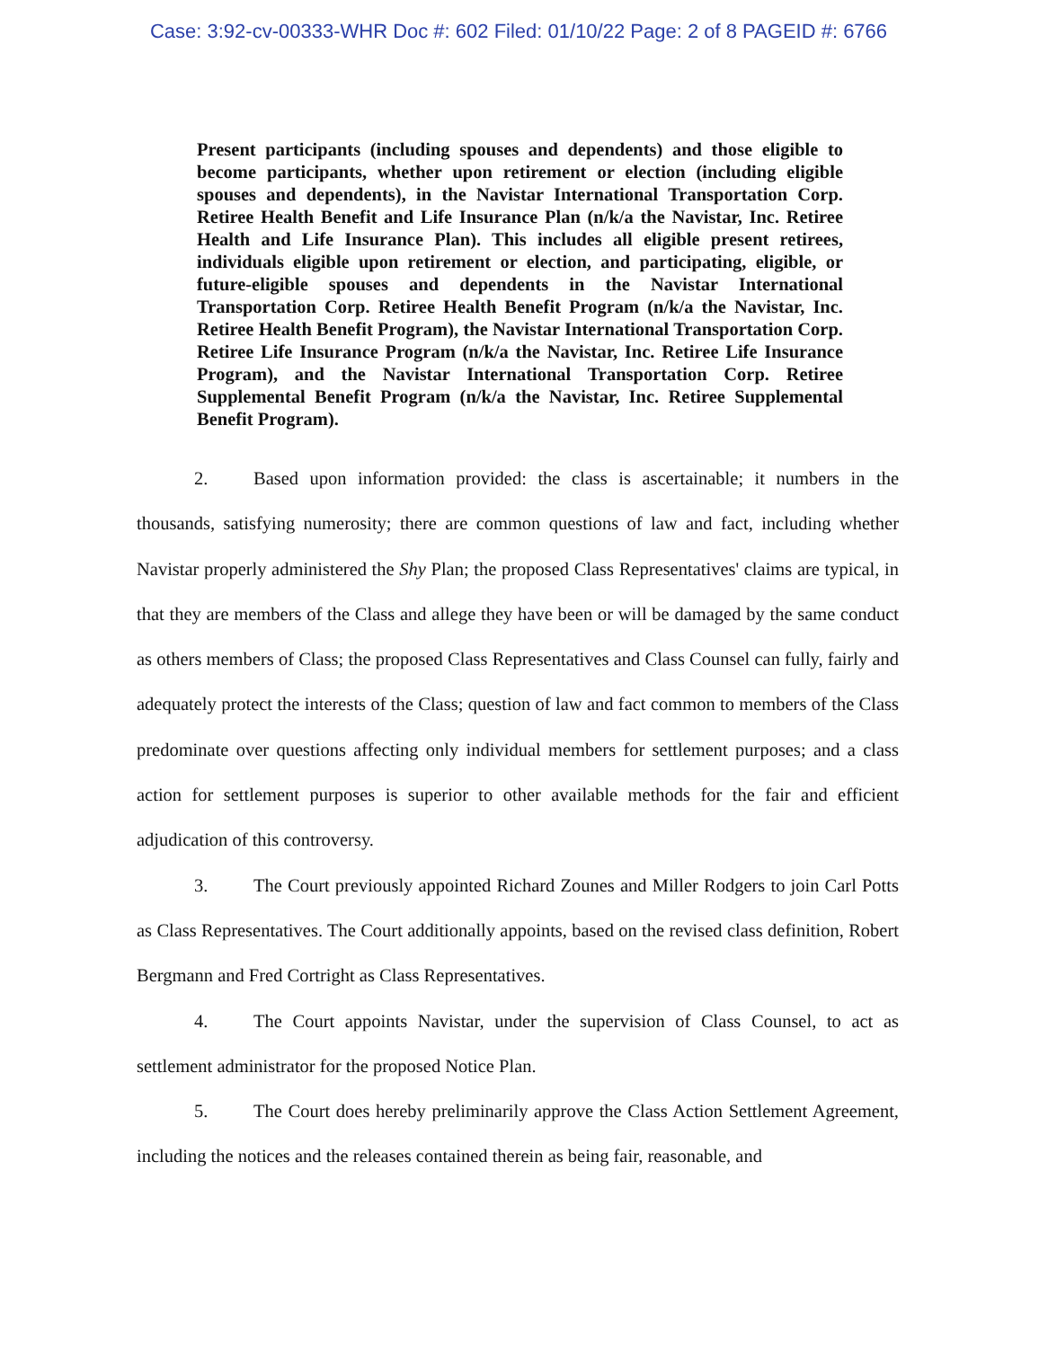Case: 3:92-cv-00333-WHR Doc #: 602 Filed: 01/10/22 Page: 2 of 8 PAGEID #: 6766
Present participants (including spouses and dependents) and those eligible to become participants, whether upon retirement or election (including eligible spouses and dependents), in the Navistar International Transportation Corp. Retiree Health Benefit and Life Insurance Plan (n/k/a the Navistar, Inc. Retiree Health and Life Insurance Plan). This includes all eligible present retirees, individuals eligible upon retirement or election, and participating, eligible, or future-eligible spouses and dependents in the Navistar International Transportation Corp. Retiree Health Benefit Program (n/k/a the Navistar, Inc. Retiree Health Benefit Program), the Navistar International Transportation Corp. Retiree Life Insurance Program (n/k/a the Navistar, Inc. Retiree Life Insurance Program), and the Navistar International Transportation Corp. Retiree Supplemental Benefit Program (n/k/a the Navistar, Inc. Retiree Supplemental Benefit Program).
2. Based upon information provided: the class is ascertainable; it numbers in the thousands, satisfying numerosity; there are common questions of law and fact, including whether Navistar properly administered the Shy Plan; the proposed Class Representatives' claims are typical, in that they are members of the Class and allege they have been or will be damaged by the same conduct as others members of Class; the proposed Class Representatives and Class Counsel can fully, fairly and adequately protect the interests of the Class; question of law and fact common to members of the Class predominate over questions affecting only individual members for settlement purposes; and a class action for settlement purposes is superior to other available methods for the fair and efficient adjudication of this controversy.
3. The Court previously appointed Richard Zounes and Miller Rodgers to join Carl Potts as Class Representatives. The Court additionally appoints, based on the revised class definition, Robert Bergmann and Fred Cortright as Class Representatives.
4. The Court appoints Navistar, under the supervision of Class Counsel, to act as settlement administrator for the proposed Notice Plan.
5. The Court does hereby preliminarily approve the Class Action Settlement Agreement, including the notices and the releases contained therein as being fair, reasonable, and